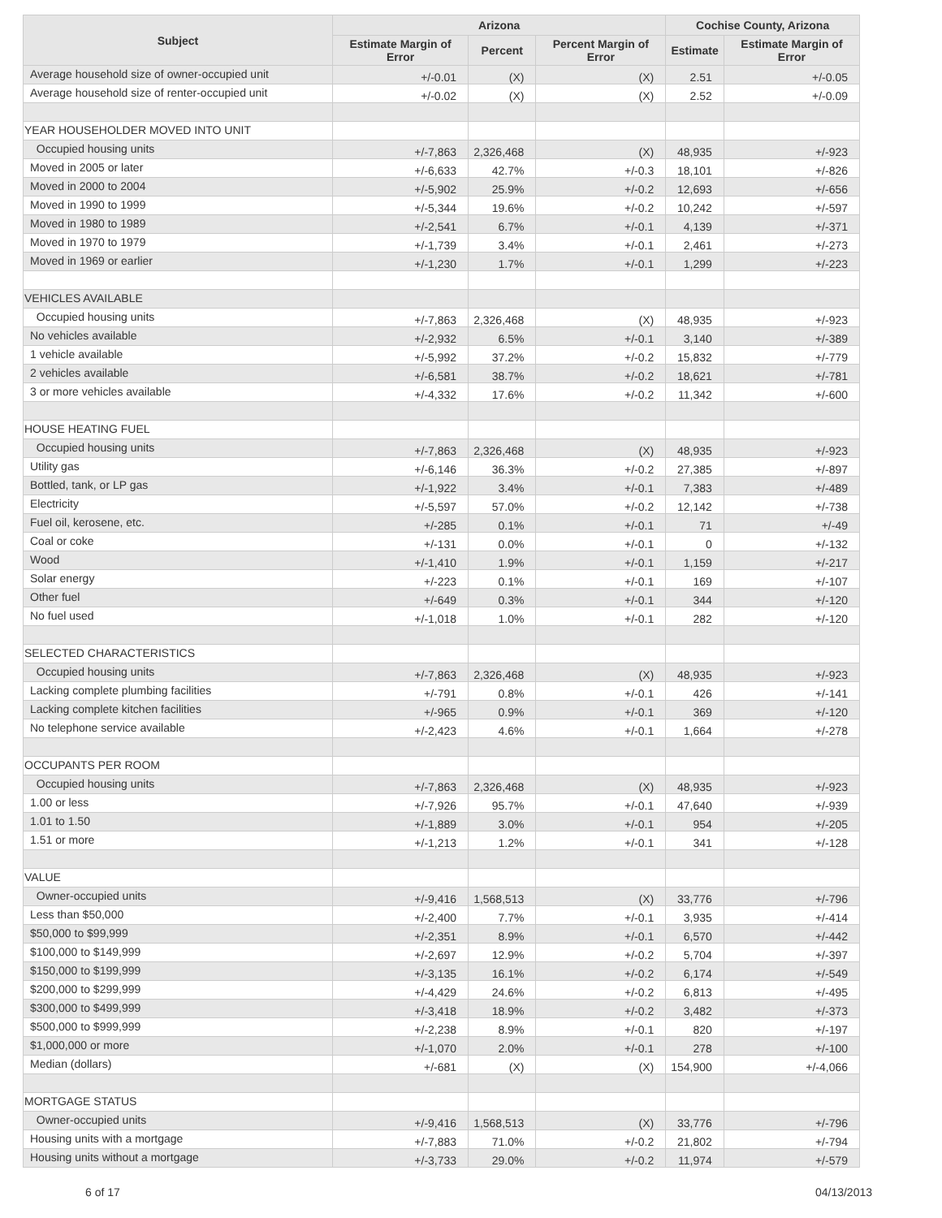| Subject | Arizona | | | Cochise County, Arizona | |
| --- | --- | --- | --- | --- | --- |
| | Estimate Margin of Error | Percent | Percent Margin of Error | Estimate | Estimate Margin of Error |
| Average household size of owner-occupied unit | +/-0.01 | (X) | (X) | 2.51 | +/-0.05 |
| Average household size of renter-occupied unit | +/-0.02 | (X) | (X) | 2.52 | +/-0.09 |
| YEAR HOUSEHOLDER MOVED INTO UNIT | | | | | |
| Occupied housing units | +/-7,863 | 2,326,468 | (X) | 48,935 | +/-923 |
| Moved in 2005 or later | +/-6,633 | 42.7% | +/-0.3 | 18,101 | +/-826 |
| Moved in 2000 to 2004 | +/-5,902 | 25.9% | +/-0.2 | 12,693 | +/-656 |
| Moved in 1990 to 1999 | +/-5,344 | 19.6% | +/-0.2 | 10,242 | +/-597 |
| Moved in 1980 to 1989 | +/-2,541 | 6.7% | +/-0.1 | 4,139 | +/-371 |
| Moved in 1970 to 1979 | +/-1,739 | 3.4% | +/-0.1 | 2,461 | +/-273 |
| Moved in 1969 or earlier | +/-1,230 | 1.7% | +/-0.1 | 1,299 | +/-223 |
| VEHICLES AVAILABLE | | | | | |
| Occupied housing units | +/-7,863 | 2,326,468 | (X) | 48,935 | +/-923 |
| No vehicles available | +/-2,932 | 6.5% | +/-0.1 | 3,140 | +/-389 |
| 1 vehicle available | +/-5,992 | 37.2% | +/-0.2 | 15,832 | +/-779 |
| 2 vehicles available | +/-6,581 | 38.7% | +/-0.2 | 18,621 | +/-781 |
| 3 or more vehicles available | +/-4,332 | 17.6% | +/-0.2 | 11,342 | +/-600 |
| HOUSE HEATING FUEL | | | | | |
| Occupied housing units | +/-7,863 | 2,326,468 | (X) | 48,935 | +/-923 |
| Utility gas | +/-6,146 | 36.3% | +/-0.2 | 27,385 | +/-897 |
| Bottled, tank, or LP gas | +/-1,922 | 3.4% | +/-0.1 | 7,383 | +/-489 |
| Electricity | +/-5,597 | 57.0% | +/-0.2 | 12,142 | +/-738 |
| Fuel oil, kerosene, etc. | +/-285 | 0.1% | +/-0.1 | 71 | +/-49 |
| Coal or coke | +/-131 | 0.0% | +/-0.1 | 0 | +/-132 |
| Wood | +/-1,410 | 1.9% | +/-0.1 | 1,159 | +/-217 |
| Solar energy | +/-223 | 0.1% | +/-0.1 | 169 | +/-107 |
| Other fuel | +/-649 | 0.3% | +/-0.1 | 344 | +/-120 |
| No fuel used | +/-1,018 | 1.0% | +/-0.1 | 282 | +/-120 |
| SELECTED CHARACTERISTICS | | | | | |
| Occupied housing units | +/-7,863 | 2,326,468 | (X) | 48,935 | +/-923 |
| Lacking complete plumbing facilities | +/-791 | 0.8% | +/-0.1 | 426 | +/-141 |
| Lacking complete kitchen facilities | +/-965 | 0.9% | +/-0.1 | 369 | +/-120 |
| No telephone service available | +/-2,423 | 4.6% | +/-0.1 | 1,664 | +/-278 |
| OCCUPANTS PER ROOM | | | | | |
| Occupied housing units | +/-7,863 | 2,326,468 | (X) | 48,935 | +/-923 |
| 1.00 or less | +/-7,926 | 95.7% | +/-0.1 | 47,640 | +/-939 |
| 1.01 to 1.50 | +/-1,889 | 3.0% | +/-0.1 | 954 | +/-205 |
| 1.51 or more | +/-1,213 | 1.2% | +/-0.1 | 341 | +/-128 |
| VALUE | | | | | |
| Owner-occupied units | +/-9,416 | 1,568,513 | (X) | 33,776 | +/-796 |
| Less than $50,000 | +/-2,400 | 7.7% | +/-0.1 | 3,935 | +/-414 |
| $50,000 to $99,999 | +/-2,351 | 8.9% | +/-0.1 | 6,570 | +/-442 |
| $100,000 to $149,999 | +/-2,697 | 12.9% | +/-0.2 | 5,704 | +/-397 |
| $150,000 to $199,999 | +/-3,135 | 16.1% | +/-0.2 | 6,174 | +/-549 |
| $200,000 to $299,999 | +/-4,429 | 24.6% | +/-0.2 | 6,813 | +/-495 |
| $300,000 to $499,999 | +/-3,418 | 18.9% | +/-0.2 | 3,482 | +/-373 |
| $500,000 to $999,999 | +/-2,238 | 8.9% | +/-0.1 | 820 | +/-197 |
| $1,000,000 or more | +/-1,070 | 2.0% | +/-0.1 | 278 | +/-100 |
| Median (dollars) | +/-681 | (X) | (X) | 154,900 | +/-4,066 |
| MORTGAGE STATUS | | | | | |
| Owner-occupied units | +/-9,416 | 1,568,513 | (X) | 33,776 | +/-796 |
| Housing units with a mortgage | +/-7,883 | 71.0% | +/-0.2 | 21,802 | +/-794 |
| Housing units without a mortgage | +/-3,733 | 29.0% | +/-0.2 | 11,974 | +/-579 |
6 of 17 04/13/2013